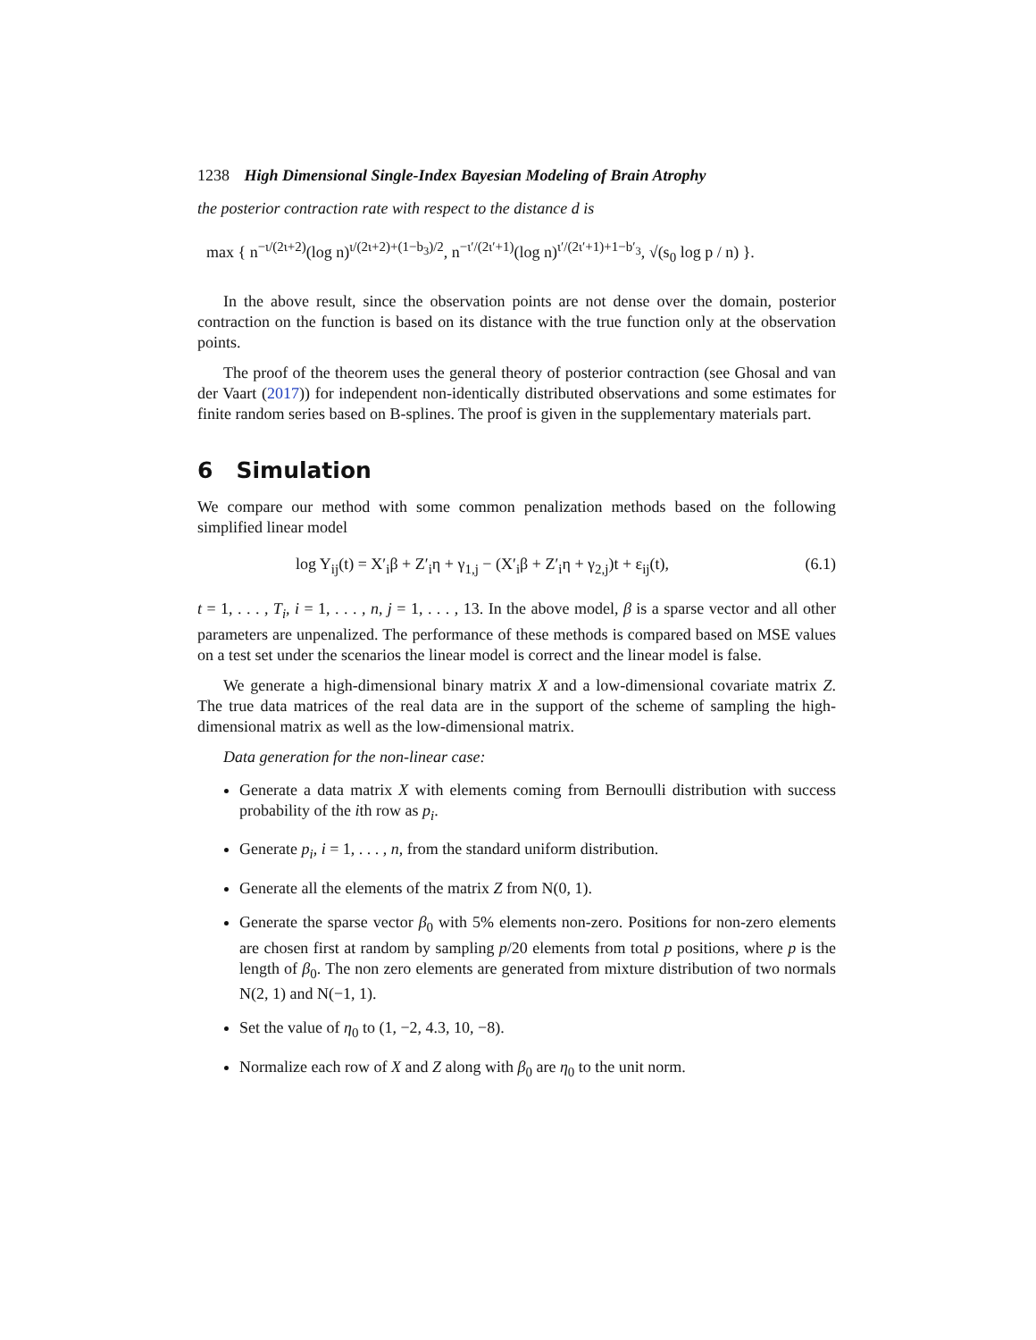1238 High Dimensional Single-Index Bayesian Modeling of Brain Atrophy
the posterior contraction rate with respect to the distance d is
max { n<sup>−ι/(2ι+2)</sup>(log n)<sup>ι/(2ι+2)+(1−b<sub>3</sub>)/2</sup>, n<sup>−ι′/(2ι′+1)</sup>(log n)<sup>ι′/(2ι′+1)+1−b′<sub>3</sub></sup>, √(s<sub>0</sub> log p / n) }.
In the above result, since the observation points are not dense over the domain, posterior contraction on the function is based on its distance with the true function only at the observation points.
The proof of the theorem uses the general theory of posterior contraction (see Ghosal and van der Vaart (2017)) for independent non-identically distributed observations and some estimates for finite random series based on B-splines. The proof is given in the supplementary materials part.
6 Simulation
We compare our method with some common penalization methods based on the following simplified linear model
log Y<sub>ij</sub>(t) = X′<sub>i</sub>β + Z′<sub>i</sub>η + γ<sub>1,j</sub> − (X′<sub>i</sub>β + Z′<sub>i</sub>η + γ<sub>2,j</sub>)t + ε<sub>ij</sub>(t), (6.1)
t = 1, . . . , T<sub>i</sub>, i = 1, . . . , n, j = 1, . . . , 13. In the above model, β is a sparse vector and all other parameters are unpenalized. The performance of these methods is compared based on MSE values on a test set under the scenarios the linear model is correct and the linear model is false.
We generate a high-dimensional binary matrix X and a low-dimensional covariate matrix Z. The true data matrices of the real data are in the support of the scheme of sampling the high-dimensional matrix as well as the low-dimensional matrix.
Data generation for the non-linear case:
Generate a data matrix X with elements coming from Bernoulli distribution with success probability of the ith row as p<sub>i</sub>.
Generate p<sub>i</sub>, i = 1, . . . , n, from the standard uniform distribution.
Generate all the elements of the matrix Z from N(0, 1).
Generate the sparse vector β<sub>0</sub> with 5% elements non-zero. Positions for non-zero elements are chosen first at random by sampling p/20 elements from total p positions, where p is the length of β<sub>0</sub>. The non zero elements are generated from mixture distribution of two normals N(2, 1) and N(−1, 1).
Set the value of η<sub>0</sub> to (1, −2, 4.3, 10, −8).
Normalize each row of X and Z along with β<sub>0</sub> are η<sub>0</sub> to the unit norm.